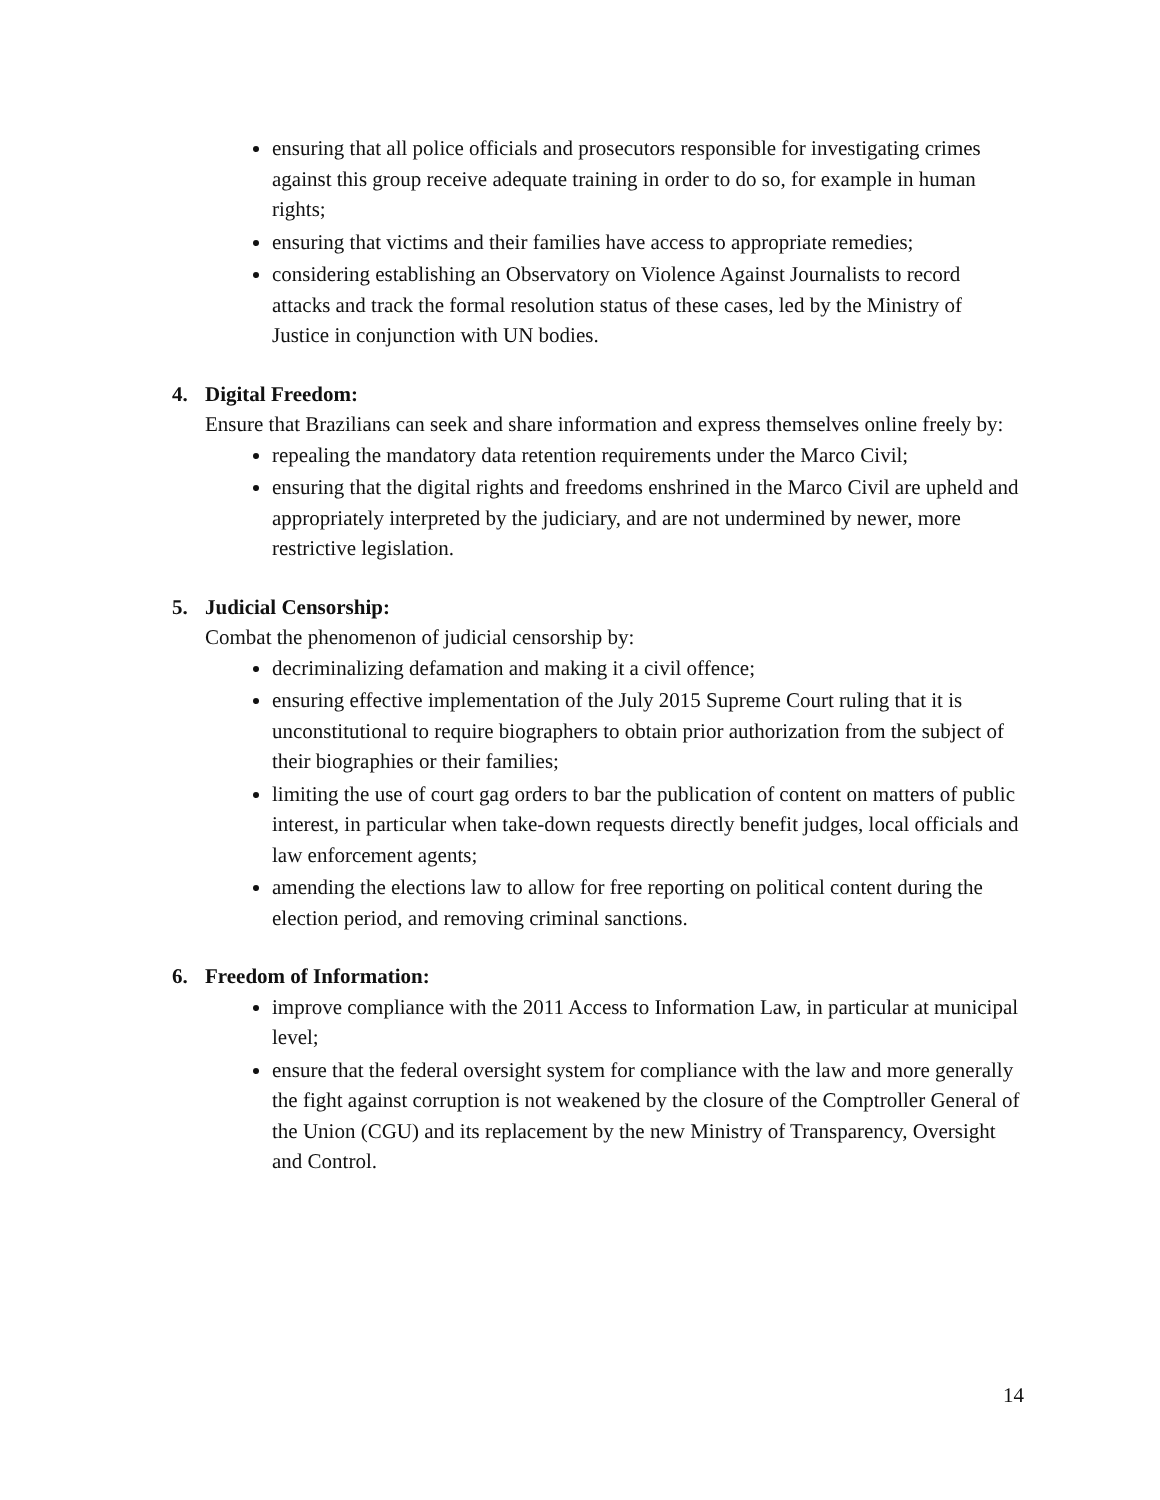ensuring that all police officials and prosecutors responsible for investigating crimes against this group receive adequate training in order to do so, for example in human rights;
ensuring that victims and their families have access to appropriate remedies;
considering establishing an Observatory on Violence Against Journalists to record attacks and track the formal resolution status of these cases, led by the Ministry of Justice in conjunction with UN bodies.
4. Digital Freedom:
Ensure that Brazilians can seek and share information and express themselves online freely by:
repealing the mandatory data retention requirements under the Marco Civil;
ensuring that the digital rights and freedoms enshrined in the Marco Civil are upheld and appropriately interpreted by the judiciary, and are not undermined by newer, more restrictive legislation.
5. Judicial Censorship:
Combat the phenomenon of judicial censorship by:
decriminalizing defamation and making it a civil offence;
ensuring effective implementation of the July 2015 Supreme Court ruling that it is unconstitutional to require biographers to obtain prior authorization from the subject of their biographies or their families;
limiting the use of court gag orders to bar the publication of content on matters of public interest, in particular when take-down requests directly benefit judges, local officials and law enforcement agents;
amending the elections law to allow for free reporting on political content during the election period, and removing criminal sanctions.
6. Freedom of Information:
improve compliance with the 2011 Access to Information Law, in particular at municipal level;
ensure that the federal oversight system for compliance with the law and more generally the fight against corruption is not weakened by the closure of the Comptroller General of the Union (CGU) and its replacement by the new Ministry of Transparency, Oversight and Control.
14